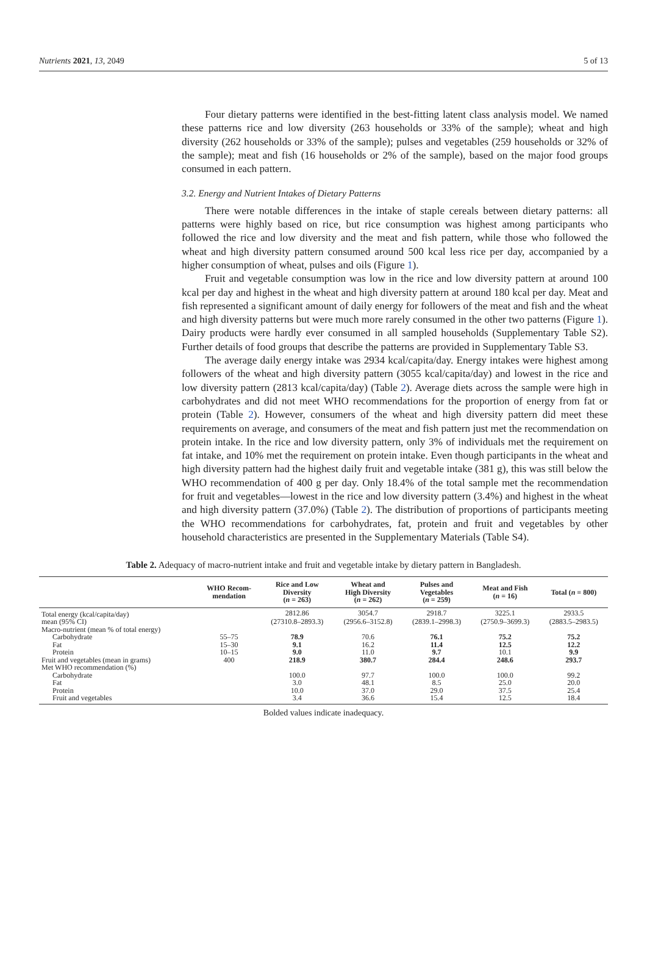Nutrients 2021, 13, 2049 5 of 13
Four dietary patterns were identified in the best-fitting latent class analysis model. We named these patterns rice and low diversity (263 households or 33% of the sample); wheat and high diversity (262 households or 33% of the sample); pulses and vegetables (259 households or 32% of the sample); meat and fish (16 households or 2% of the sample), based on the major food groups consumed in each pattern.
3.2. Energy and Nutrient Intakes of Dietary Patterns
There were notable differences in the intake of staple cereals between dietary patterns: all patterns were highly based on rice, but rice consumption was highest among participants who followed the rice and low diversity and the meat and fish pattern, while those who followed the wheat and high diversity pattern consumed around 500 kcal less rice per day, accompanied by a higher consumption of wheat, pulses and oils (Figure 1).
Fruit and vegetable consumption was low in the rice and low diversity pattern at around 100 kcal per day and highest in the wheat and high diversity pattern at around 180 kcal per day. Meat and fish represented a significant amount of daily energy for followers of the meat and fish and the wheat and high diversity patterns but were much more rarely consumed in the other two patterns (Figure 1). Dairy products were hardly ever consumed in all sampled households (Supplementary Table S2). Further details of food groups that describe the patterns are provided in Supplementary Table S3.
The average daily energy intake was 2934 kcal/capita/day. Energy intakes were highest among followers of the wheat and high diversity pattern (3055 kcal/capita/day) and lowest in the rice and low diversity pattern (2813 kcal/capita/day) (Table 2). Average diets across the sample were high in carbohydrates and did not meet WHO recommendations for the proportion of energy from fat or protein (Table 2). However, consumers of the wheat and high diversity pattern did meet these requirements on average, and consumers of the meat and fish pattern just met the recommendation on protein intake. In the rice and low diversity pattern, only 3% of individuals met the requirement on fat intake, and 10% met the requirement on protein intake. Even though participants in the wheat and high diversity pattern had the highest daily fruit and vegetable intake (381 g), this was still below the WHO recommendation of 400 g per day. Only 18.4% of the total sample met the recommendation for fruit and vegetables—lowest in the rice and low diversity pattern (3.4%) and highest in the wheat and high diversity pattern (37.0%) (Table 2). The distribution of proportions of participants meeting the WHO recommendations for carbohydrates, fat, protein and fruit and vegetables by other household characteristics are presented in the Supplementary Materials (Table S4).
Table 2. Adequacy of macro-nutrient intake and fruit and vegetable intake by dietary pattern in Bangladesh.
| | WHO Recom- mendation | Rice and Low Diversity ( n = 263) | Wheat and High Diversity ( n = 262) | Pulses and Vegetables ( n = 259) | Meat and Fish ( n = 16) | Total ( n = 800) |
| --- | --- | --- | --- | --- | --- | --- |
| Total energy (kcal/capita/day) | | 2812.86 | 3054.7 | 2918.7 | 3225.1 | 2933.5 |
| mean (95% CI) | | (27310.8–2893.3) | (2956.6–3152.8) | (2839.1–2998.3) | (2750.9–3699.3) | (2883.5–2983.5) |
| Macro-nutrient (mean % of total energy) | | | | | | |
| Carbohydrate | 55–75 | 78.9 | 70.6 | 76.1 | 75.2 | 75.2 |
| Fat | 15–30 | 9.1 | 16.2 | 11.4 | 12.5 | 12.2 |
| Protein | 10–15 | 9.0 | 11.0 | 9.7 | 10.1 | 9.9 |
| Fruit and vegetables (mean in grams) | 400 | 218.9 | 380.7 | 284.4 | 248.6 | 293.7 |
| Met WHO recommendation (%) | | | | | | |
| Carbohydrate | | 100.0 | 97.7 | 100.0 | 100.0 | 99.2 |
| Fat | | 3.0 | 48.1 | 8.5 | 25.0 | 20.0 |
| Protein | | 10.0 | 37.0 | 29.0 | 37.5 | 25.4 |
| Fruit and vegetables | | 3.4 | 36.6 | 15.4 | 12.5 | 18.4 |
Bolded values indicate inadequacy.